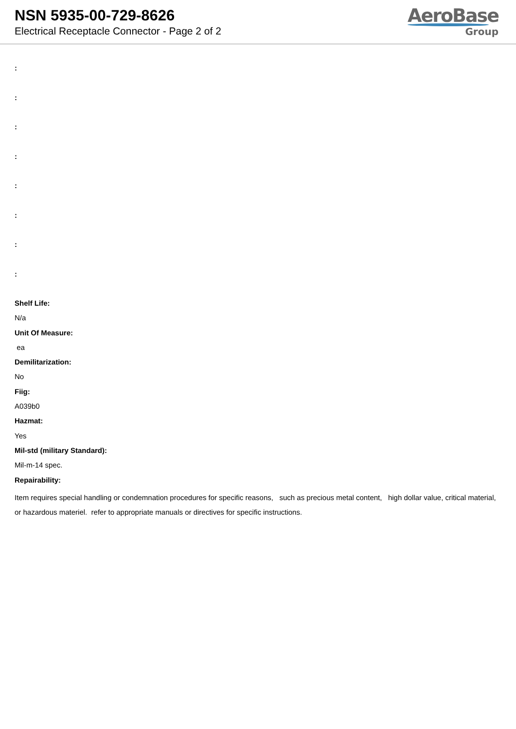NSN 5935-00-729-8626
Electrical Receptacle Connector - Page 2 of 2
AeroBase
Group
:
:
:
:
:
:
:
:
Shelf Life:
N/a
Unit Of Measure:
ea
Demilitarization:
No
Fiig:
A039b0
Hazmat:
Yes
Mil-std (military Standard):
Mil-m-14 spec.
Repairability:
Item requires special handling or condemnation procedures for specific reasons, such as precious metal content, high dollar value, critical material, or hazardous materiel. refer to appropriate manuals or directives for specific instructions.